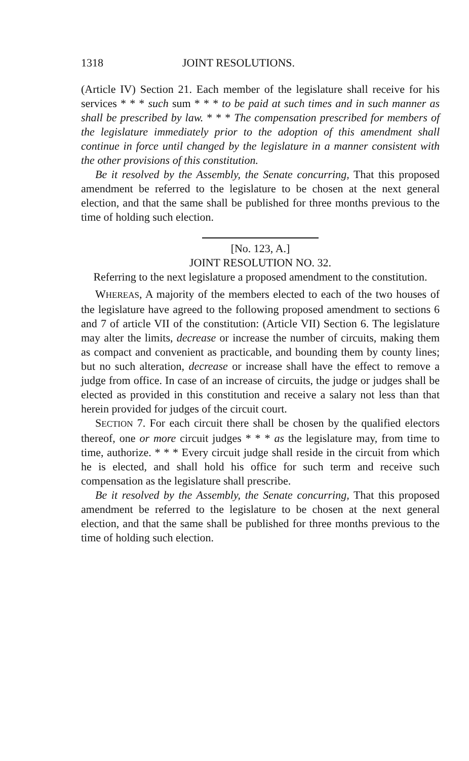1318 JOINT RESOLUTIONS.
(Article IV) Section 21. Each member of the legislature shall receive for his services * * * such sum * * * to be paid at such times and in such manner as shall be prescribed by law. * * * The compensation prescribed for members of the legislature immediately prior to the adoption of this amendment shall continue in force until changed by the legislature in a manner consistent with the other provisions of this constitution.
Be it resolved by the Assembly, the Senate concurring, That this proposed amendment be referred to the legislature to be chosen at the next general election, and that the same shall be published for three months previous to the time of holding such election.
[No. 123, A.]
JOINT RESOLUTION NO. 32.
Referring to the next legislature a proposed amendment to the constitution.
WHEREAS, A majority of the members elected to each of the two houses of the legislature have agreed to the following proposed amendment to sections 6 and 7 of article VII of the constitution: (Article VII) Section 6. The legislature may alter the limits, decrease or increase the number of circuits, making them as compact and convenient as practicable, and bounding them by county lines; but no such alteration, decrease or increase shall have the effect to remove a judge from office. In case of an increase of circuits, the judge or judges shall be elected as provided in this constitution and receive a salary not less than that herein provided for judges of the circuit court.
SECTION 7. For each circuit there shall be chosen by the qualified electors thereof, one or more circuit judges * * * as the legislature may, from time to time, authorize. * * * Every circuit judge shall reside in the circuit from which he is elected, and shall hold his office for such term and receive such compensation as the legislature shall prescribe.
Be it resolved by the Assembly, the Senate concurring, That this proposed amendment be referred to the legislature to be chosen at the next general election, and that the same shall be published for three months previous to the time of holding such election.